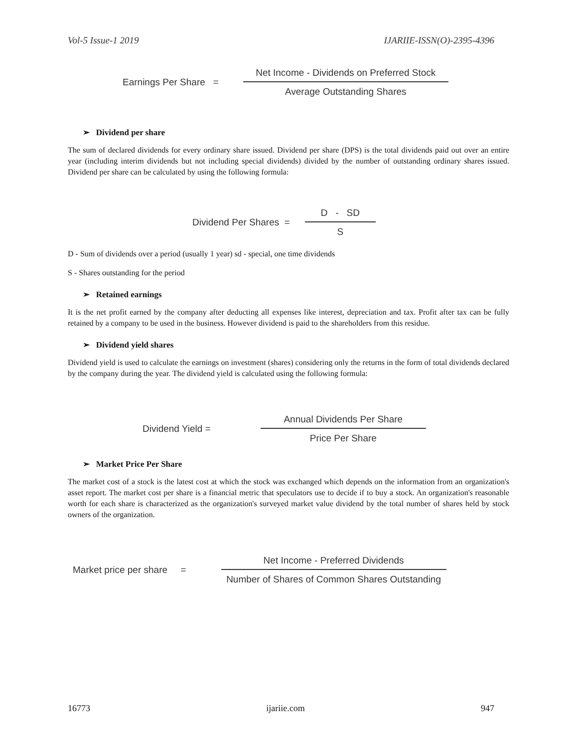Vol-5 Issue-1 2019 IJARIIE-ISSN(O)-2395-4396
Earnings Per Share = Net Income - Dividends on Preferred Stock Average Outstanding Shares
➢ Dividend per share
The sum of declared dividends for every ordinary share issued. Dividend per share (DPS) is the total dividends paid out over an entire year (including interim dividends but not including special dividends) divided by the number of outstanding ordinary shares issued. Dividend per share can be calculated by using the following formula:
Dividend Per Shares = D - SD S
D - Sum of dividends over a period (usually 1 year) sd - special, one time dividends
S - Shares outstanding for the period
➢ Retained earnings
It is the net profit earned by the company after deducting all expenses like interest, depreciation and tax. Profit after tax can be fully retained by a company to be used in the business. However dividend is paid to the shareholders from this residue.
➢ Dividend yield shares
Dividend yield is used to calculate the earnings on investment (shares) considering only the returns in the form of total dividends declared by the company during the year. The dividend yield is calculated using the following formula:
Dividend Yield = Annual Dividends Per Share Price Per Share
➢ Market Price Per Share
The market cost of a stock is the latest cost at which the stock was exchanged which depends on the information from an organization's asset report. The market cost per share is a financial metric that speculators use to decide if to buy a stock. An organization's reasonable worth for each share is characterized as the organization's surveyed market value dividend by the total number of shares held by stock owners of the organization.
Market price per share = Net Income - Preferred Dividends Number of Shares of Common Shares Outstanding
16773 ijariie.com 947